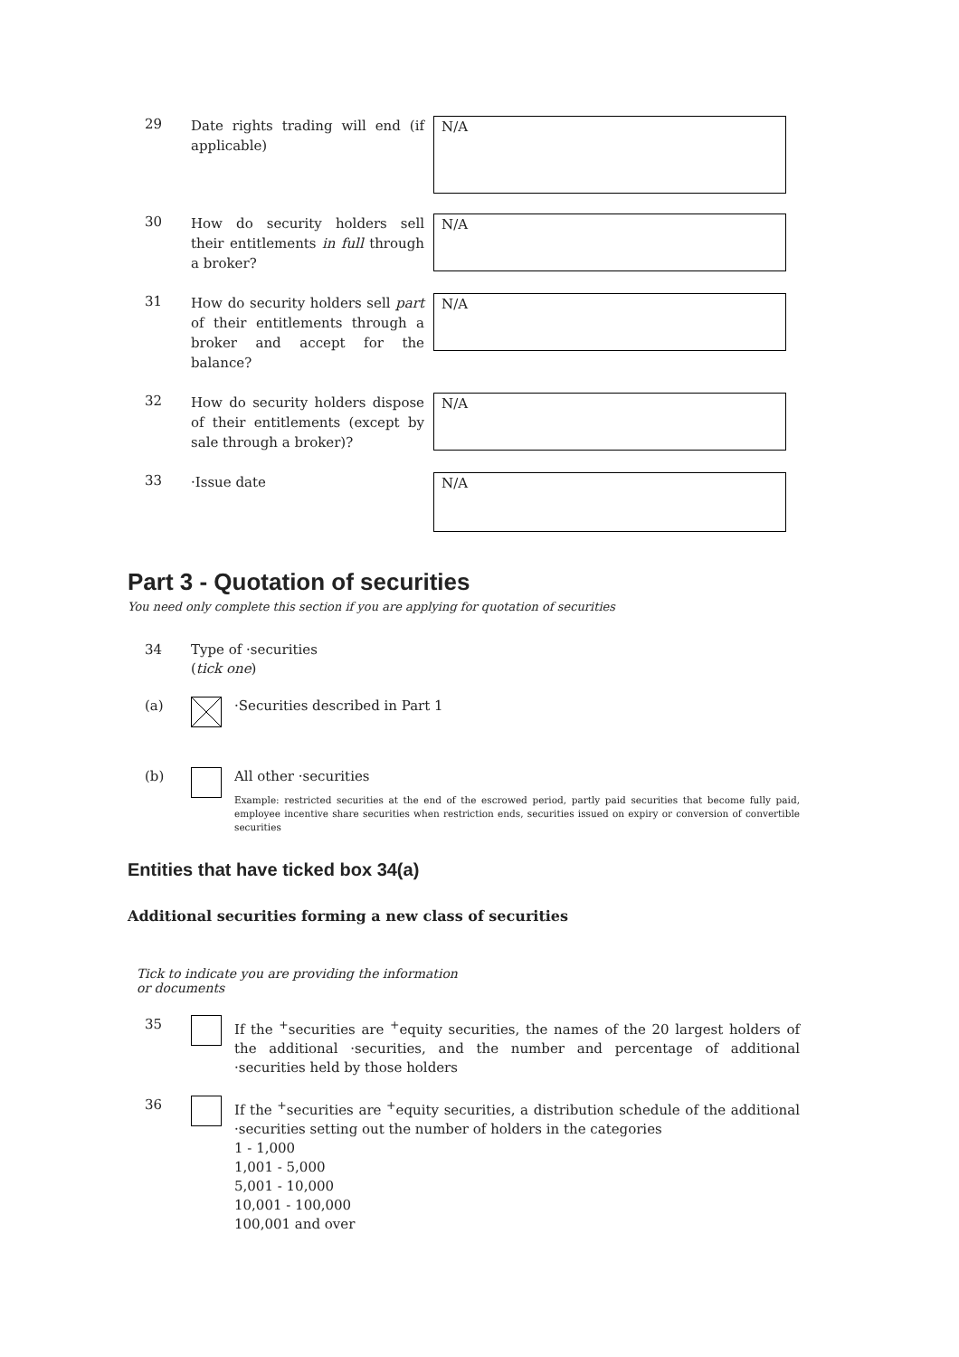29
Date rights trading will end (if applicable)
N/A
30
How do security holders sell their entitlements in full through a broker?
N/A
31
How do security holders sell part of their entitlements through a broker and accept for the balance?
N/A
32
How do security holders dispose of their entitlements (except by sale through a broker)?
N/A
33
·Issue date
N/A
Part 3 - Quotation of securities
You need only complete this section if you are applying for quotation of securities
34 Type of ·securities
(tick one)
(a) ·Securities described in Part 1
(b) All other ·securities
Example: restricted securities at the end of the escrowed period, partly paid securities that become fully paid, employee incentive share securities when restriction ends, securities issued on expiry or conversion of convertible securities
Entities that have ticked box 34(a)
Additional securities forming a new class of securities
Tick to indicate you are providing the information or documents
35 If the <sup>+</sup>securities are <sup>+</sup>equity securities, the names of the 20 largest holders of the additional ·securities, and the number and percentage of additional ·securities held by those holders
36 If the <sup>+</sup>securities are <sup>+</sup>equity securities, a distribution schedule of the additional ·securities setting out the number of holders in the categories
1 - 1,000
1,001 - 5,000
5,001 - 10,000
10,001 - 100,000
100,001 and over